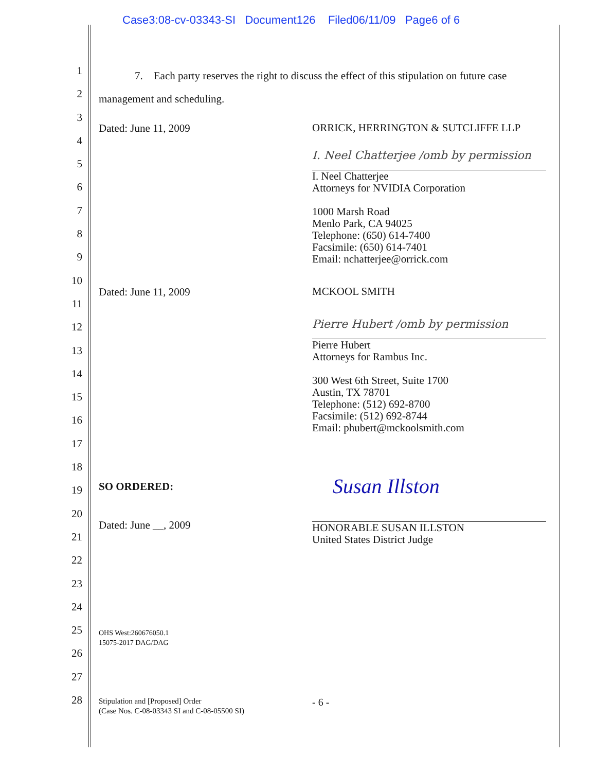Case3:08-cv-03343-SI Document126 Filed06/11/09 Page6 of 6
1
2
3
4
5
6
7
8
9
10
11
12
13
14
15
16
17
18
19
20
21
22
23
24
25
26
27
28
7. Each party reserves the right to discuss the effect of this stipulation on future case management and scheduling.
Dated: June 11, 2009
ORRICK, HERRINGTON & SUTCLIFFE LLP
I. Neel Chatterjee /omb by permission
I. Neel Chatterjee
Attorneys for NVIDIA Corporation
1000 Marsh Road
Menlo Park, CA 94025
Telephone: (650) 614-7400
Facsimile: (650) 614-7401
Email: nchatterjee@orrick.com
Dated: June 11, 2009
MCKOOL SMITH
Pierre Hubert /omb by permission
Pierre Hubert
Attorneys for Rambus Inc.
300 West 6th Street, Suite 1700
Austin, TX 78701
Telephone: (512) 692-8700
Facsimile: (512) 692-8744
Email: phubert@mckoolsmith.com
SO ORDERED:
Dated: June __, 2009
Susan Illston
HONORABLE SUSAN ILLSTON
United States District Judge
OHS West:260676050.1
15075-2017 DAG/DAG
Stipulation and [Proposed] Order
(Case Nos. C-08-03343 SI and C-08-05500 SI)
- 6 -